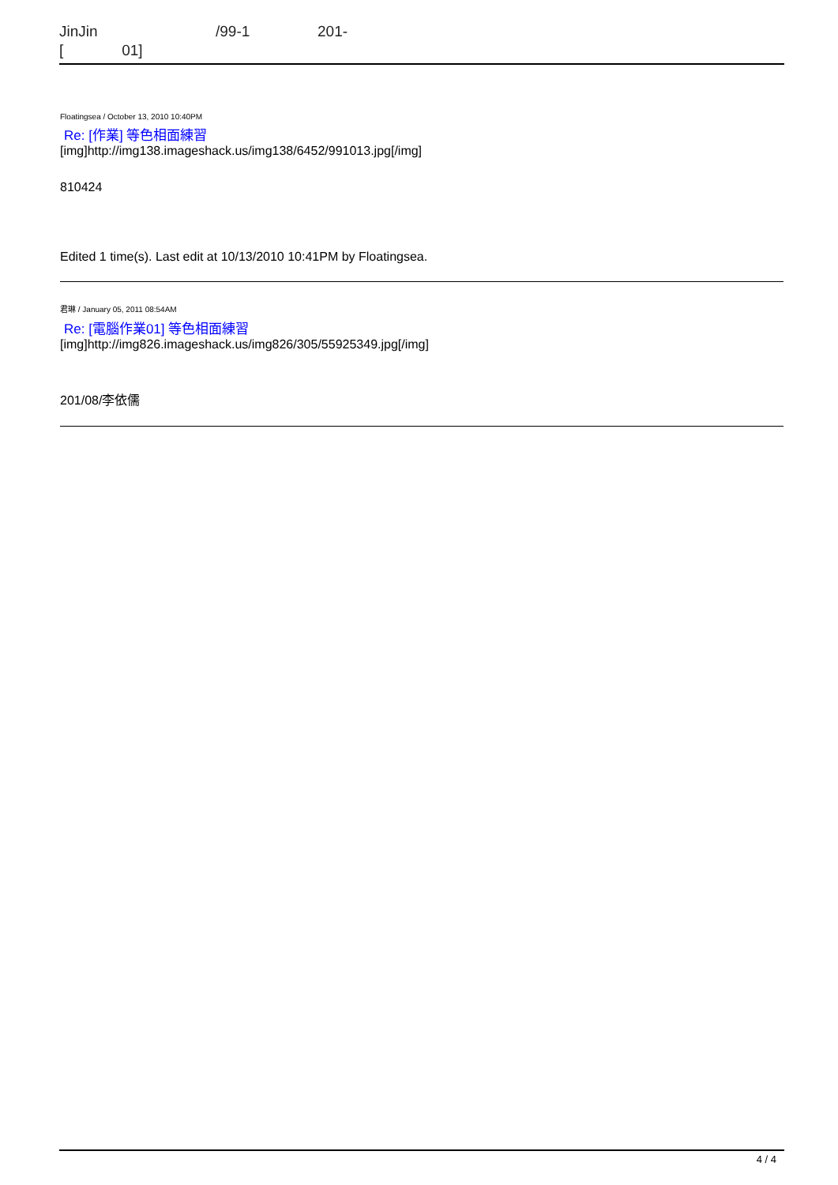JinJin /99-1 201-
[ 01]
Floatingsea / October 13, 2010 10:40PM
Re: [作業] 等色相面練習
[img]http://img138.imageshack.us/img138/6452/991013.jpg[/img]
810424
Edited 1 time(s). Last edit at 10/13/2010 10:41PM by Floatingsea.
君琳 / January 05, 2011 08:54AM
Re: [電腦作業01] 等色相面練習
[img]http://img826.imageshack.us/img826/305/55925349.jpg[/img]
201/08/李依儒
4 / 4